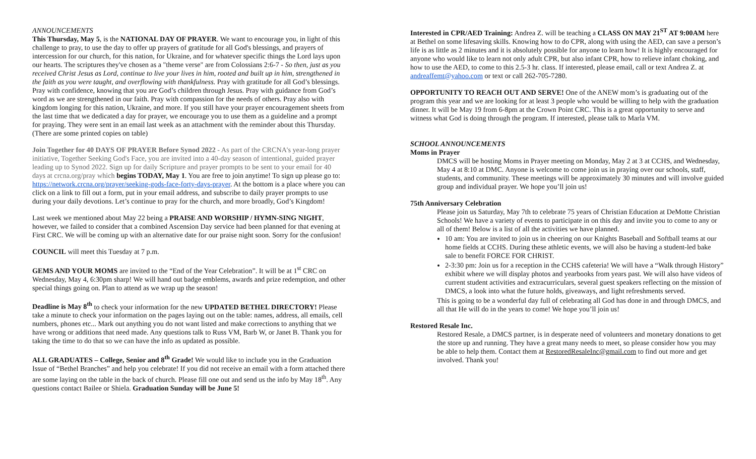ANNOUNCEMENTS
This Thursday, May 5, is the NATIONAL DAY OF PRAYER. We want to encourage you, in light of this challenge to pray, to use the day to offer up prayers of gratitude for all God's blessings, and prayers of intercession for our church, for this nation, for Ukraine, and for whatever specific things the Lord lays upon our hearts. The scriptures they've chosen as a "theme verse" are from Colossians 2:6-7 - So then, just as you received Christ Jesus as Lord, continue to live your lives in him, rooted and built up in him, strengthened in the faith as you were taught, and overflowing with thankfulness. Pray with gratitude for all God’s blessings. Pray with confidence, knowing that you are God’s children through Jesus. Pray with guidance from God’s word as we are strengthened in our faith. Pray with compassion for the needs of others. Pray also with kingdom longing for this nation, Ukraine, and more. If you still have your prayer encouragement sheets from the last time that we dedicated a day for prayer, we encourage you to use them as a guideline and a prompt for praying. They were sent in an email last week as an attachment with the reminder about this Thursday. (There are some printed copies on table)
Join Together for 40 DAYS OF PRAYER Before Synod 2022 - As part of the CRCNA's year-long prayer initiative, Together Seeking God's Face, you are invited into a 40-day season of intentional, guided prayer leading up to Synod 2022. Sign up for daily Scripture and prayer prompts to be sent to your email for 40 days at crcna.org/pray which begins TODAY, May 1. You are free to join anytime! To sign up please go to: https://network.crcna.org/prayer/seeking-gods-face-forty-days-prayer. At the bottom is a place where you can click on a link to fill out a form, put in your email address, and subscribe to daily prayer prompts to use during your daily devotions. Let’s continue to pray for the church, and more broadly, God’s Kingdom!
Last week we mentioned about May 22 being a PRAISE AND WORSHIP / HYMN-SING NIGHT, however, we failed to consider that a combined Ascension Day service had been planned for that evening at First CRC. We will be coming up with an alternative date for our praise night soon. Sorry for the confusion!
COUNCIL will meet this Tuesday at 7 p.m.
GEMS AND YOUR MOMS are invited to the “End of the Year Celebration”. It will be at 1<sup>st</sup> CRC on Wednesday, May 4, 6:30pm sharp! We will hand out badge emblems, awards and prize redemption, and other special things going on. Plan to attend as we wrap up the season!
Deadline is May 8<sup>th</sup> to check your information for the new UPDATED BETHEL DIRECTORY! Please take a minute to check your information on the pages laying out on the table: names, address, all emails, cell numbers, phones etc... Mark out anything you do not want listed and make corrections to anything that we have wrong or additions that need made. Any questions talk to Russ VM, Barb W, or Janet B. Thank you for taking the time to do that so we can have the info as updated as possible.
ALL GRADUATES – College, Senior and 8<sup>th</sup> Grade! We would like to include you in the Graduation Issue of “Bethel Branches” and help you celebrate! If you did not receive an email with a form attached there are some laying on the table in the back of church. Please fill one out and send us the info by May 18<sup>th</sup>. Any questions contact Bailee or Shiela. Graduation Sunday will be June 5!
Interested in CPR/AED Training: Andrea Z. will be teaching a CLASS ON MAY 21<sup>ST</sup> AT 9:00AM here at Bethel on some lifesaving skills. Knowing how to do CPR, along with using the AED, can save a person’s life is as little as 2 minutes and it is absolutely possible for anyone to learn how! It is highly encouraged for anyone who would like to learn not only adult CPR, but also infant CPR, how to relieve infant choking, and how to use the AED, to come to this 2.5-3 hr. class. If interested, please email, call or text Andrea Z. at andreaffemt@yahoo.com or text or call 262-705-7280.
OPPORTUNITY TO REACH OUT AND SERVE! One of the ANEW mom’s is graduating out of the program this year and we are looking for at least 3 people who would be willing to help with the graduation dinner. It will be May 19 from 6-8pm at the Crown Point CRC. This is a great opportunity to serve and witness what God is doing through the program. If interested, please talk to Marla VM.
SCHOOL ANNOUNCEMENTS
Moms in Prayer
DMCS will be hosting Moms in Prayer meeting on Monday, May 2 at 3 at CCHS, and Wednesday, May 4 at 8:10 at DMC. Anyone is welcome to come join us in praying over our schools, staff, students, and community. These meetings will be approximately 30 minutes and will involve guided group and individual prayer. We hope you’ll join us!
75th Anniversary Celebration
Please join us Saturday, May 7th to celebrate 75 years of Christian Education at DeMotte Christian Schools! We have a variety of events to participate in on this day and invite you to come to any or all of them! Below is a list of all the activities we have planned.
10 am: You are invited to join us in cheering on our Knights Baseball and Softball teams at our home fields at CCHS. During these athletic events, we will also be having a student-led bake sale to benefit FORCE FOR CHRIST.
2-3:30 pm: Join us for a reception in the CCHS cafeteria! We will have a “Walk through History” exhibit where we will display photos and yearbooks from years past. We will also have videos of current student activities and extracurriculars, several guest speakers reflecting on the mission of DMCS, a look into what the future holds, giveaways, and light refreshments served.
This is going to be a wonderful day full of celebrating all God has done in and through DMCS, and all that He will do in the years to come! We hope you’ll join us!
Restored Resale Inc.
Restored Resale, a DMCS partner, is in desperate need of volunteers and monetary donations to get the store up and running. They have a great many needs to meet, so please consider how you may be able to help them. Contact them at RestoredResaleInc@gmail.com to find out more and get involved. Thank you!